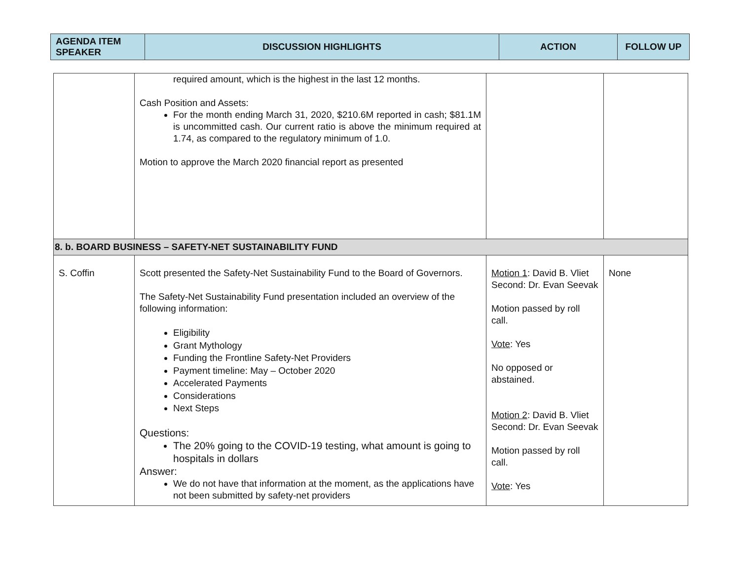| AGENDA ITEM SPEAKER | DISCUSSION HIGHLIGHTS | ACTION | FOLLOW UP |
| --- | --- | --- | --- |
| | required amount, which is the highest in the last 12 months. Cash Position and Assets: For the month ending March 31, 2020, $210.6M reported in cash; $81.1M is uncommitted cash. Our current ratio is above the minimum required at 1.74, as compared to the regulatory minimum of 1.0. Motion to approve the March 2020 financial report as presented | | |
| 8. b. BOARD BUSINESS – SAFETY-NET SUSTAINABILITY FUND | | | |
| S. Coffin | Scott presented the Safety-Net Sustainability Fund to the Board of Governors. The Safety-Net Sustainability Fund presentation included an overview of the following information: Eligibility Grant Mythology Funding the Frontline Safety-Net Providers Payment timeline: May – October 2020 Accelerated Payments Considerations Next Steps Questions: The 20% going to the COVID-19 testing, what amount is going to hospitals in dollars Answer: We do not have that information at the moment, as the applications have not been submitted by safety-net providers | Motion 1 : David B. Vliet Second: Dr. Evan Seevak Motion passed by roll call. Vote : Yes No opposed or abstained. Motion 2 : David B. Vliet Second: Dr. Evan Seevak Motion passed by roll call. Vote : Yes | None |